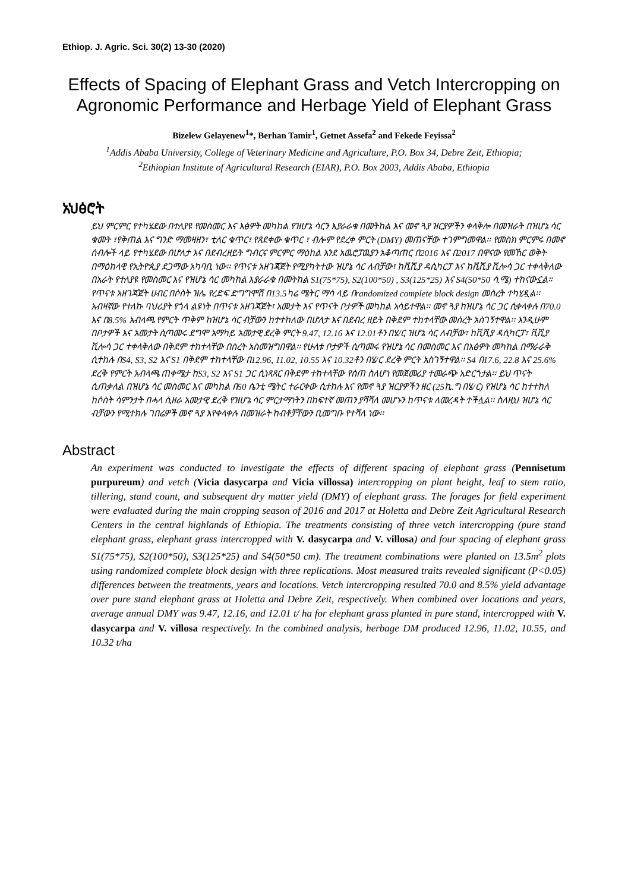Ethiop. J. Agric. Sci. 30(2) 13-30 (2020)
Effects of Spacing of Elephant Grass and Vetch Intercropping on Agronomic Performance and Herbage Yield of Elephant Grass
Bizelew Gelayenew<sup>1</sup>*, Berhan Tamir<sup>1</sup>, Getnet Assefa<sup>2</sup> and Fekede Feyissa<sup>2</sup>
<sup>1</sup> Addis Ababa University, College of Veterinary Medicine and Agriculture, P.O. Box 34, Debre Zeit, Ethiopia;
<sup>2</sup> Ethiopian Institute of Agricultural Research (EIAR), P.O. Box 2003, Addis Ababa, Ethiopia
አህፅሮት
ይህ ምርምር የተካሄደው በተለያዩ የመስመር እና እፅዎት መካከል የዝሆኔ ሳርን እያራራቁ በመትከል እና መኖ ጓያ ዝርያዎችን ቀላቅሎ በመዝራት በዝሆኔ ሳር ቁመት ፣የቅጠል እና ግንድ ማመዛዘን፣ ቲለር ቁጥር፣ የጸደቀው ቁጥር ፣ ብሎም የደረቀ ምርት (DMY) መጠናቸው ተገምግመዋል፡፡ የመስክ ምርምሩ በመኖ ሰብሎች ላይ የተካሄደው በሆለታ እና በደብረዘይት ግብርና ምርምር ማዕከል እንደ አዉሮፓዉያን አቆጣጠር በ2016 እና በ2017 በዋናው የመኸር ወቅት በማዕከላዊ የኢትዮጲያ ደጋማው አካባቢ ነው፡፡ የጥናቱ አዘገጃጀት የሚያካትተው ዝሆኔ ሳር ለብቻው፣ ከቪሺያ ዳሲካርፓ እና ከቪሺያ ቪሎሳ ጋር ተቀላቅለው በአራት የተለያዩ የመስመር እና የዝሆኔ ሳር መካከል እያራራቁ በመትከል S1(75*75), S2(100*50) , S3(125*25) እና S4(50*50 ሳ.ሜ) ተከናውኗል። የጥናቱ አዘገጃጀት ሀብር በሶስት ዝሌ የረድፍ ድግግሞሽ በ13.5ካሬ ሜትር ማሳ ላይ በrandomized complete block design መሰረት ተካሂዷል፡፡ አብዛኛው የተለኩ ባህሪያት የጎላ ልዩነት በጥናቱ አዘገጃጀት፣ አመታት እና የጥናት ቦታዎች መካከል አሳይተዋል፡፡ መኖ ጓያ ከዝሆኔ ሳር ጋር ሲቀላቀሉ በ70.0 እና በ8.5% አብላጫ የምርት ጥቅም ከዝሆኔ ሳር ብቻውን ከተተከለው በሆለታ እና በደብረ ዘይት በቅደም ተከተላቸው መሰረት አስገኝተዋል፡፡ እንዲሁም በቦታዎች እና አመታት ሲጣመሩ ደግሞ አማካይ አመታዊ ደረቅ ምርት 9.47, 12.16 እና 12.01ቶን በሄ/ር ዝሆኔ ሳር ለብቻው፣ ከቪሺያ ዳሲካርፓ፣ ቪሺያ ቪሎሳ ጋር ተቀላቅለው በቅደም ተከተላቸው በስረት አስመዝግበዋል፡፡ የሁለቱ ቦታዎች ሲጣመሩ የዝሆኔ ሳር በመስመር እና በእፅዎት መካከል በማራራቅ ሲተከሉ በS4, S3, S2 እና S1 በቅደም ተከተላቸው በ12.96, 11.02, 10.55 እና 10.32ቶን በሄ/ር ደረቅ ምርት አስገኝተዋል፡፡ S4 በ17.6, 22.8 እና 25.6% ደረቅ የምርት አብላጫ ጠቀሜታ ከS3, S2 እና S1 ጋር ሲነጻጸር በቅደም ተከተላቸው የሰጠ ስለሆነ የመጀመሪያ ተመራጭ አድርጎታል፡፡ ይህ ጥናት ሲጠቃለል በዝሆኔ ሳር መስመር እና መካከል በ50 ሴንቲ ሜትር ተራርቀው ሲተከሉ እና የመኖ ጓያ ዝርያዎችን ዘር (25ኪ.ግ በሄ/ር) የዝሆኔ ሳር ከተተከለ ከሶስት ሳምንታት በሓላ ሲዘራ አመታዊ ደረቅ የዝሆኔ ሳር ምርታማነትን በከፍተኛ መጠን ያሻሻለ መሆኑን ከጥናቱ ለመረዳት ተችሏል፡፡ ስለዚህ ዝሆኔ ሳር ብቻውን የሚተክሉ ገበሬዎች መኖ ጓያ እየቀላቀሉ በመዝራት ከብቶቻቸውን ቢመግቡ የተሻለ ነው፡፡
Abstract
An experiment was conducted to investigate the effects of different spacing of elephant grass (Pennisetum purpureum) and vetch (Vicia dasycarpa and Vicia villossa) intercropping on plant height, leaf to stem ratio, tillering, stand count, and subsequent dry matter yield (DMY) of elephant grass. The forages for field experiment were evaluated during the main cropping season of 2016 and 2017 at Holetta and Debre Zeit Agricultural Research Centers in the central highlands of Ethiopia. The treatments consisting of three vetch intercropping (pure stand elephant grass, elephant grass intercropped with V. dasycarpa and V. villosa) and four spacing of elephant grass S1(75*75), S2(100*50), S3(125*25) and S4(50*50 cm). The treatment combinations were planted on 13.5m<sup>2</sup> plots using randomized complete block design with three replications. Most measured traits revealed significant (P<0.05) differences between the treatments, years and locations. Vetch intercropping resulted 70.0 and 8.5% yield advantage over pure stand elephant grass at Holetta and Debre Zeit, respectively. When combined over locations and years, average annual DMY was 9.47, 12.16, and 12.01 t/ ha for elephant grass planted in pure stand, intercropped with V. dasycarpa and V. villosa respectively. In the combined analysis, herbage DM produced 12.96, 11.02, 10.55, and 10.32 t/ha